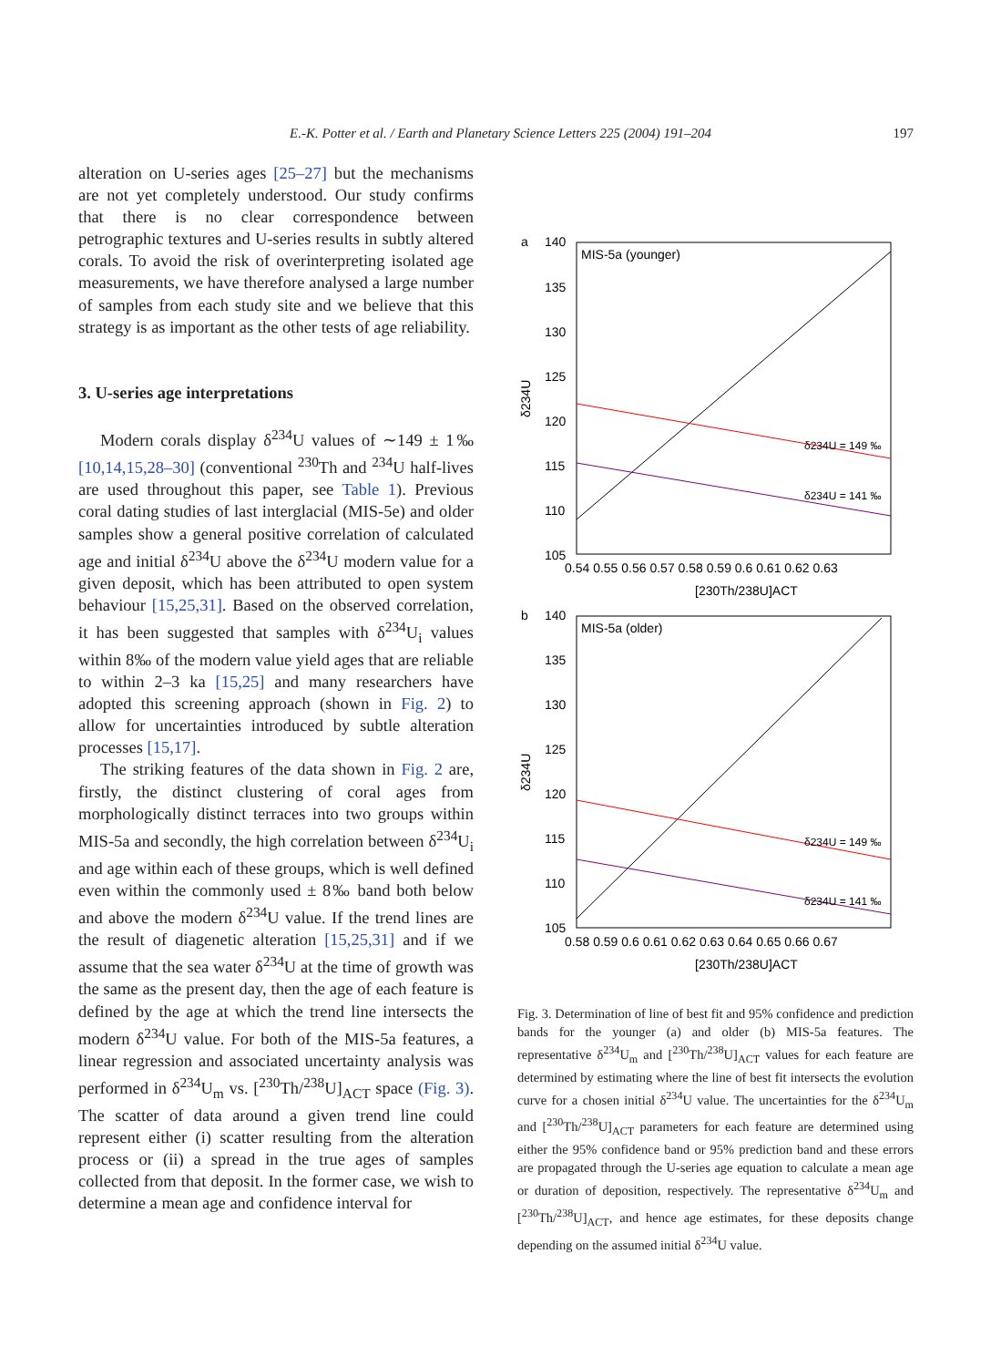E.-K. Potter et al. / Earth and Planetary Science Letters 225 (2004) 191–204
197
alteration on U-series ages [25–27] but the mechanisms are not yet completely understood. Our study confirms that there is no clear correspondence between petrographic textures and U-series results in subtly altered corals. To avoid the risk of overinterpreting isolated age measurements, we have therefore analysed a large number of samples from each study site and we believe that this strategy is as important as the other tests of age reliability.
3. U-series age interpretations
Modern corals display δ<sup>234</sup>U values of ∼149 ± 1‰ [10,14,15,28–30] (conventional <sup>230</sup>Th and <sup>234</sup>U half-lives are used throughout this paper, see Table 1). Previous coral dating studies of last interglacial (MIS-5e) and older samples show a general positive correlation of calculated age and initial δ<sup>234</sup>U above the δ<sup>234</sup>U modern value for a given deposit, which has been attributed to open system behaviour [15,25,31]. Based on the observed correlation, it has been suggested that samples with δ<sup>234</sup>U<sub>i</sub> values within 8‰ of the modern value yield ages that are reliable to within 2–3 ka [15,25] and many researchers have adopted this screening approach (shown in Fig. 2) to allow for uncertainties introduced by subtle alteration processes [15,17].
The striking features of the data shown in Fig. 2 are, firstly, the distinct clustering of coral ages from morphologically distinct terraces into two groups within MIS-5a and secondly, the high correlation between δ<sup>234</sup>U<sub>i</sub> and age within each of these groups, which is well defined even within the commonly used ± 8‰ band both below and above the modern δ<sup>234</sup>U value. If the trend lines are the result of diagenetic alteration [15,25,31] and if we assume that the sea water δ<sup>234</sup>U at the time of growth was the same as the present day, then the age of each feature is defined by the age at which the trend line intersects the modern δ<sup>234</sup>U value. For both of the MIS-5a features, a linear regression and associated uncertainty analysis was performed in δ<sup>234</sup>U<sub>m</sub> vs. [<sup>230</sup>Th/<sup>238</sup>U]<sub>ACT</sub> space (Fig. 3). The scatter of data around a given trend line could represent either (i) scatter resulting from the alteration process or (ii) a spread in the true ages of samples collected from that deposit. In the former case, we wish to determine a mean age and confidence interval for
a
MIS-5a (younger)
140
135
130
125
120
115
110
105
0.54 0.55 0.56 0.57 0.58 0.59 0.6 0.61 0.62 0.63
[230Th/238U]ACT
δ234U
δ234U = 149 ‰
δ234U = 141 ‰
b
MIS-5a (older)
140
135
130
125
120
115
110
105
0.58 0.59 0.6 0.61 0.62 0.63 0.64 0.65 0.66 0.67
[230Th/238U]ACT
δ234U
δ234U = 149 ‰
δ234U = 141 ‰
Fig. 3. Determination of line of best fit and 95% confidence and prediction bands for the younger (a) and older (b) MIS-5a features. The representative δ<sup>234</sup>U<sub>m</sub> and [<sup>230</sup>Th/<sup>238</sup>U]<sub>ACT</sub> values for each feature are determined by estimating where the line of best fit intersects the evolution curve for a chosen initial δ<sup>234</sup>U value. The uncertainties for the δ<sup>234</sup>U<sub>m</sub> and [<sup>230</sup>Th/<sup>238</sup>U]<sub>ACT</sub> parameters for each feature are determined using either the 95% confidence band or 95% prediction band and these errors are propagated through the U-series age equation to calculate a mean age or duration of deposition, respectively. The representative δ<sup>234</sup>U<sub>m</sub> and [<sup>230</sup>Th/<sup>238</sup>U]<sub>ACT</sub>, and hence age estimates, for these deposits change depending on the assumed initial δ<sup>234</sup>U value.